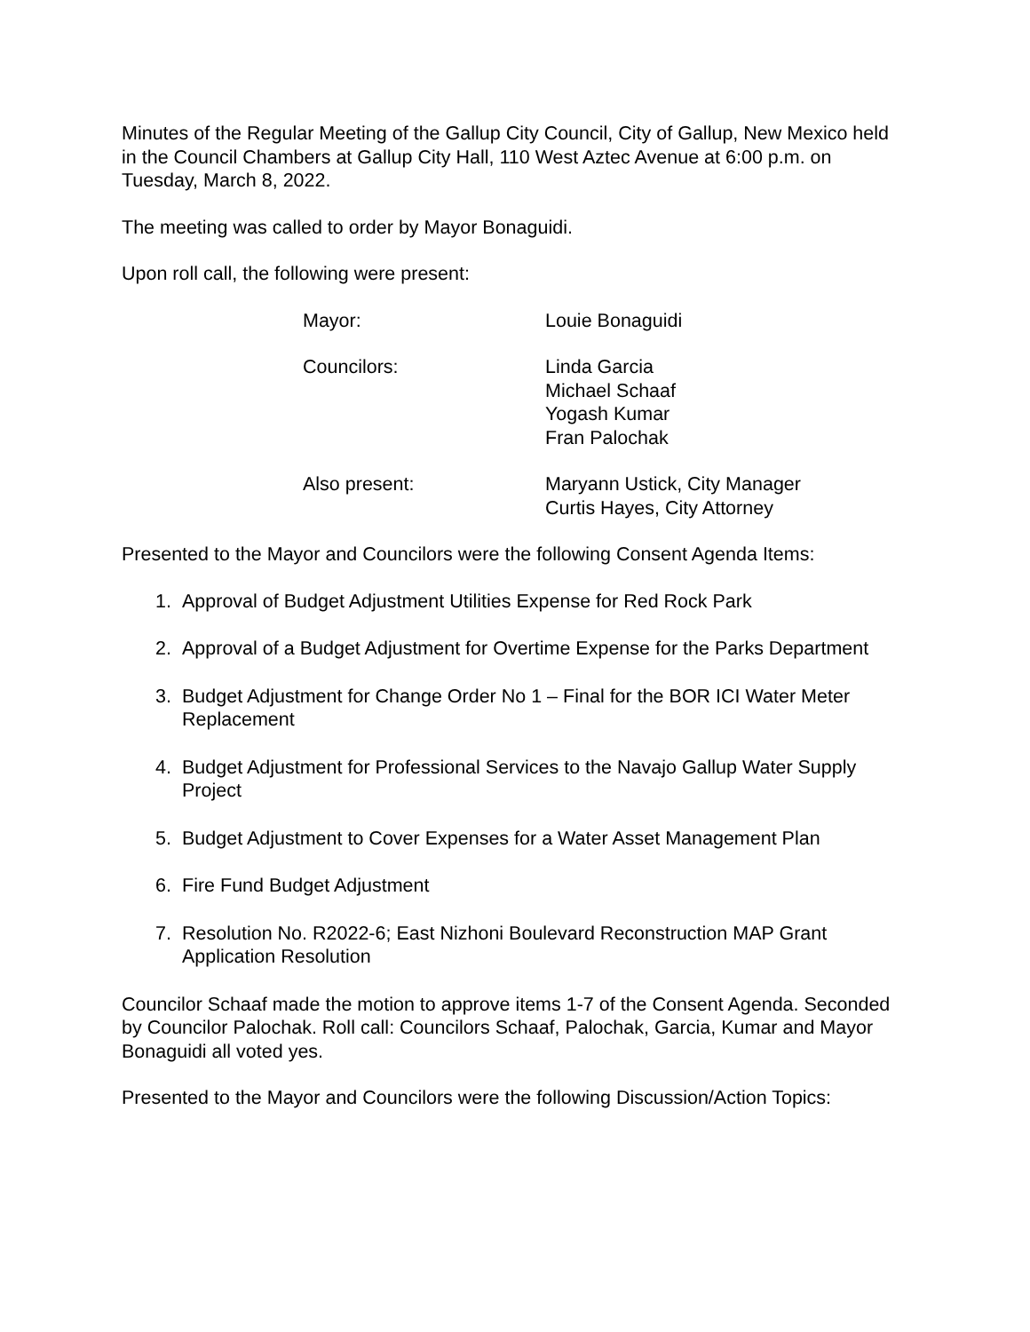Minutes of the Regular Meeting of the Gallup City Council, City of Gallup, New Mexico held in the Council Chambers at Gallup City Hall, 110 West Aztec Avenue at 6:00 p.m. on Tuesday, March 8, 2022.
The meeting was called to order by Mayor Bonaguidi.
Upon roll call, the following were present:
Mayor: Louie Bonaguidi
Councilors: Linda Garcia
Michael Schaaf
Yogash Kumar
Fran Palochak
Also present: Maryann Ustick, City Manager
Curtis Hayes, City Attorney
Presented to the Mayor and Councilors were the following Consent Agenda Items:
1. Approval of Budget Adjustment Utilities Expense for Red Rock Park
2. Approval of a Budget Adjustment for Overtime Expense for the Parks Department
3. Budget Adjustment for Change Order No 1 – Final for the BOR ICI Water Meter Replacement
4. Budget Adjustment for Professional Services to the Navajo Gallup Water Supply Project
5. Budget Adjustment to Cover Expenses for a Water Asset Management Plan
6. Fire Fund Budget Adjustment
7. Resolution No. R2022-6; East Nizhoni Boulevard Reconstruction MAP Grant Application Resolution
Councilor Schaaf made the motion to approve items 1-7 of the Consent Agenda. Seconded by Councilor Palochak. Roll call: Councilors Schaaf, Palochak, Garcia, Kumar and Mayor Bonaguidi all voted yes.
Presented to the Mayor and Councilors were the following Discussion/Action Topics: